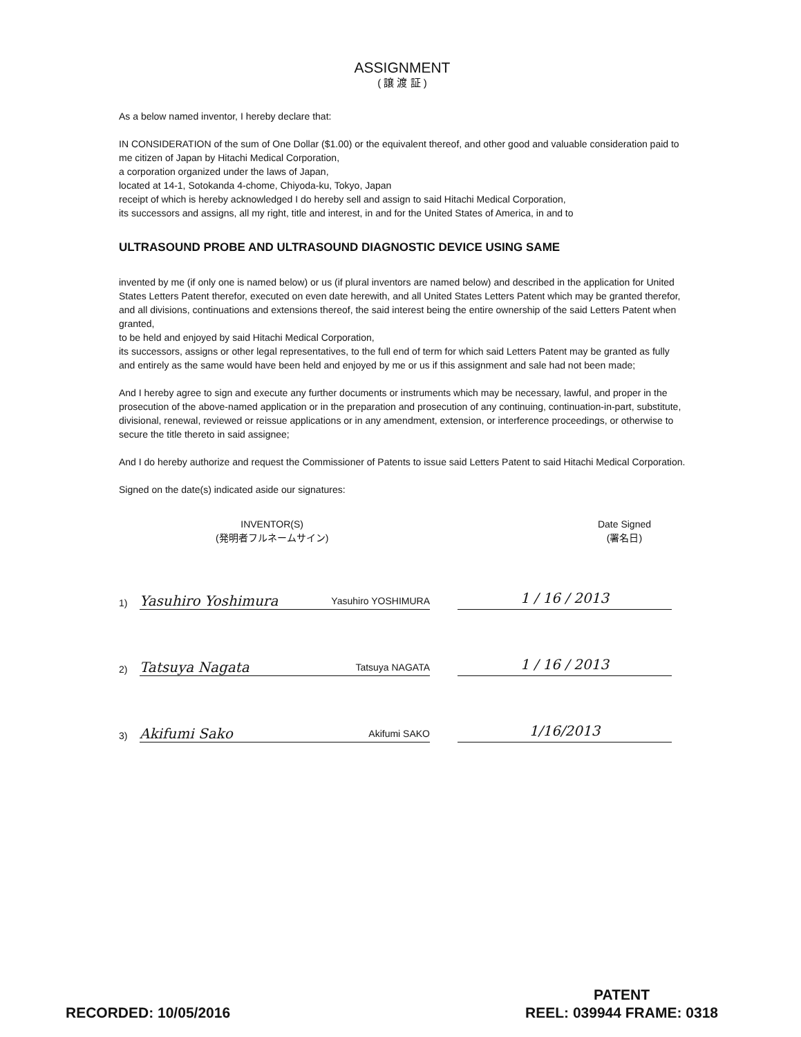ASSIGNMENT
( 譲 渡 証 )
As a below named inventor, I hereby declare that:
IN CONSIDERATION of the sum of One Dollar ($1.00) or the equivalent thereof, and other good and valuable consideration paid to me citizen of Japan by Hitachi Medical Corporation,
a corporation organized under the laws of Japan,
located at 14-1, Sotokanda 4-chome, Chiyoda-ku, Tokyo, Japan
receipt of which is hereby acknowledged I do hereby sell and assign to said Hitachi Medical Corporation,
its successors and assigns, all my right, title and interest, in and for the United States of America, in and to
ULTRASOUND PROBE AND ULTRASOUND DIAGNOSTIC DEVICE USING SAME
invented by me (if only one is named below) or us (if plural inventors are named below) and described in the application for United States Letters Patent therefor, executed on even date herewith, and all United States Letters Patent which may be granted therefor, and all divisions, continuations and extensions thereof, the said interest being the entire ownership of the said Letters Patent when granted,
to be held and enjoyed by said Hitachi Medical Corporation,
its successors, assigns or other legal representatives, to the full end of term for which said Letters Patent may be granted as fully and entirely as the same would have been held and enjoyed by me or us if this assignment and sale had not been made;
And I hereby agree to sign and execute any further documents or instruments which may be necessary, lawful, and proper in the prosecution of the above-named application or in the preparation and prosecution of any continuing, continuation-in-part, substitute, divisional, renewal, reviewed or reissue applications or in any amendment, extension, or interference proceedings, or otherwise to secure the title thereto in said assignee;
And I do hereby authorize and request the Commissioner of Patents to issue said Letters Patent to said Hitachi Medical Corporation.
Signed on the date(s) indicated aside our signatures:
INVENTOR(S)
(発明者フルネームサイン)
Date Signed
(署名日)
1)
Yasuhiro Yoshimura Yasuhiro YOSHIMURA
1 / 16 / 2013
2)
Tatsuya Nagata Tatsuya NAGATA
1 / 16 / 2013
3)
Akifumi Sako Akifumi SAKO
1/16/2013
RECORDED: 10/05/2016
PATENT
REEL: 039944 FRAME: 0318